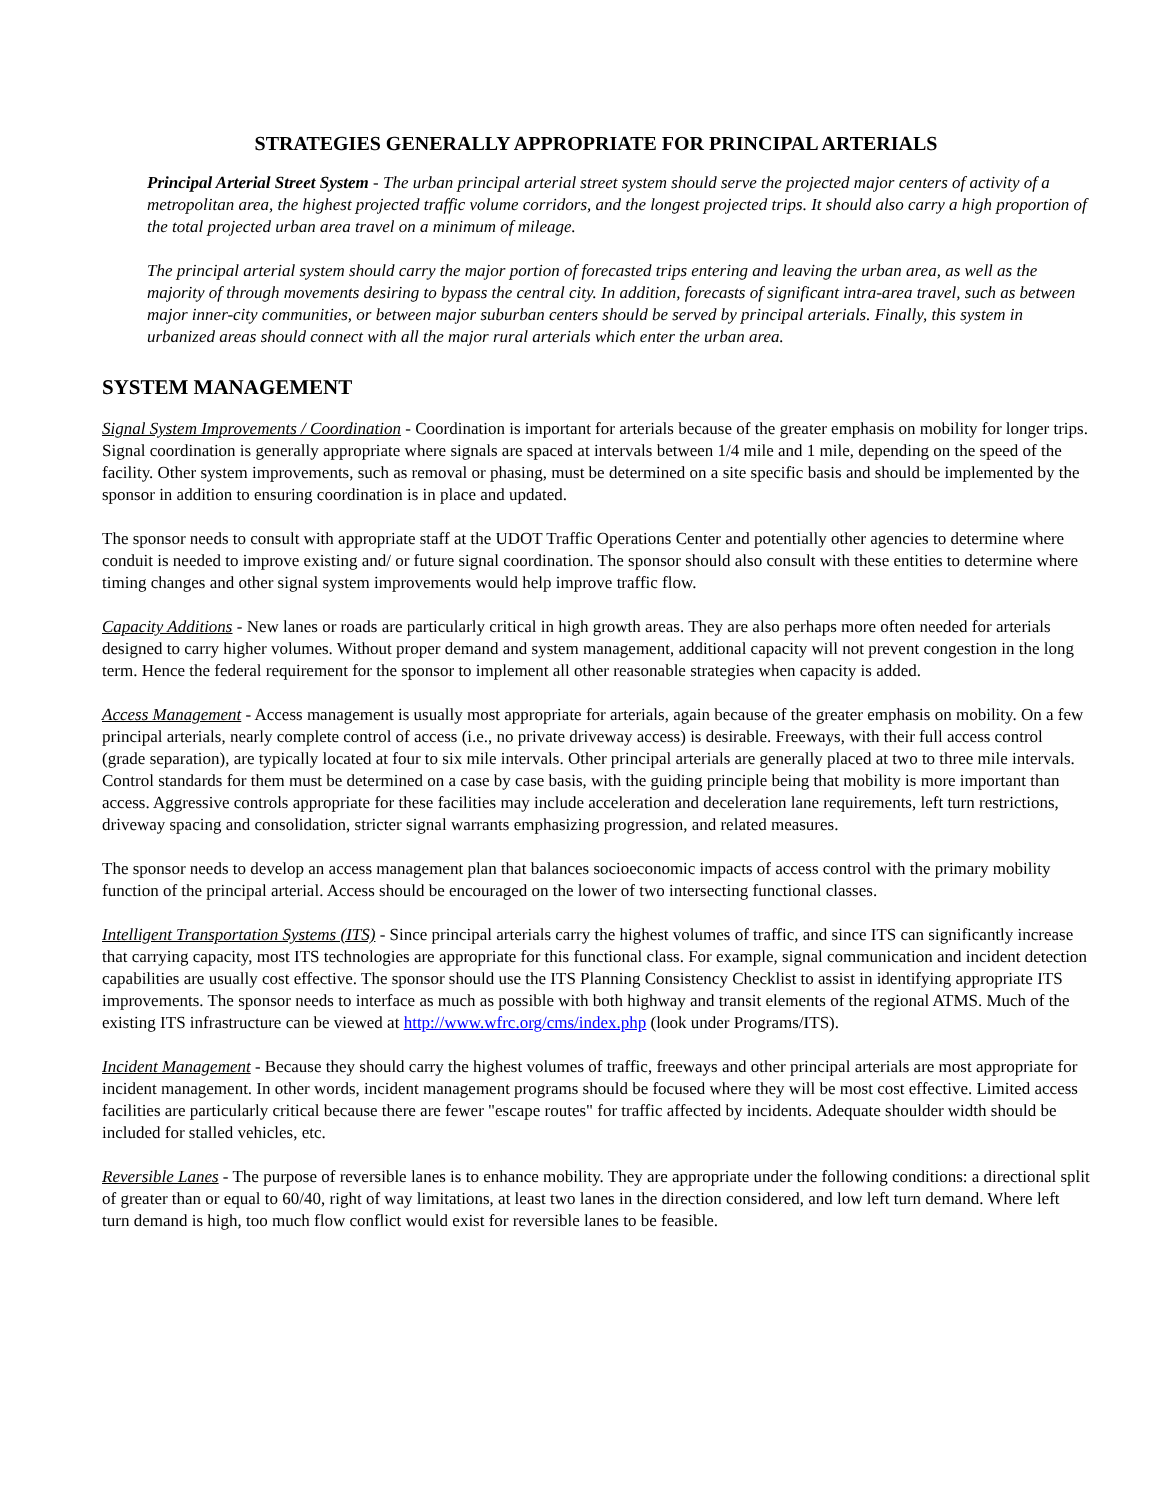STRATEGIES GENERALLY APPROPRIATE FOR PRINCIPAL ARTERIALS
Principal Arterial Street System - The urban principal arterial street system should serve the projected major centers of activity of a metropolitan area, the highest projected traffic volume corridors, and the longest projected trips. It should also carry a high proportion of the total projected urban area travel on a minimum of mileage.
The principal arterial system should carry the major portion of forecasted trips entering and leaving the urban area, as well as the majority of through movements desiring to bypass the central city. In addition, forecasts of significant intra-area travel, such as between major inner-city communities, or between major suburban centers should be served by principal arterials. Finally, this system in urbanized areas should connect with all the major rural arterials which enter the urban area.
SYSTEM MANAGEMENT
Signal System Improvements / Coordination - Coordination is important for arterials because of the greater emphasis on mobility for longer trips. Signal coordination is generally appropriate where signals are spaced at intervals between 1/4 mile and 1 mile, depending on the speed of the facility. Other system improvements, such as removal or phasing, must be determined on a site specific basis and should be implemented by the sponsor in addition to ensuring coordination is in place and updated.
The sponsor needs to consult with appropriate staff at the UDOT Traffic Operations Center and potentially other agencies to determine where conduit is needed to improve existing and/ or future signal coordination. The sponsor should also consult with these entities to determine where timing changes and other signal system improvements would help improve traffic flow.
Capacity Additions - New lanes or roads are particularly critical in high growth areas. They are also perhaps more often needed for arterials designed to carry higher volumes. Without proper demand and system management, additional capacity will not prevent congestion in the long term. Hence the federal requirement for the sponsor to implement all other reasonable strategies when capacity is added.
Access Management - Access management is usually most appropriate for arterials, again because of the greater emphasis on mobility. On a few principal arterials, nearly complete control of access (i.e., no private driveway access) is desirable. Freeways, with their full access control (grade separation), are typically located at four to six mile intervals. Other principal arterials are generally placed at two to three mile intervals. Control standards for them must be determined on a case by case basis, with the guiding principle being that mobility is more important than access. Aggressive controls appropriate for these facilities may include acceleration and deceleration lane requirements, left turn restrictions, driveway spacing and consolidation, stricter signal warrants emphasizing progression, and related measures.
The sponsor needs to develop an access management plan that balances socioeconomic impacts of access control with the primary mobility function of the principal arterial. Access should be encouraged on the lower of two intersecting functional classes.
Intelligent Transportation Systems (ITS) - Since principal arterials carry the highest volumes of traffic, and since ITS can significantly increase that carrying capacity, most ITS technologies are appropriate for this functional class. For example, signal communication and incident detection capabilities are usually cost effective. The sponsor should use the ITS Planning Consistency Checklist to assist in identifying appropriate ITS improvements. The sponsor needs to interface as much as possible with both highway and transit elements of the regional ATMS. Much of the existing ITS infrastructure can be viewed at http://www.wfrc.org/cms/index.php (look under Programs/ITS).
Incident Management - Because they should carry the highest volumes of traffic, freeways and other principal arterials are most appropriate for incident management. In other words, incident management programs should be focused where they will be most cost effective. Limited access facilities are particularly critical because there are fewer "escape routes" for traffic affected by incidents. Adequate shoulder width should be included for stalled vehicles, etc.
Reversible Lanes - The purpose of reversible lanes is to enhance mobility. They are appropriate under the following conditions: a directional split of greater than or equal to 60/40, right of way limitations, at least two lanes in the direction considered, and low left turn demand. Where left turn demand is high, too much flow conflict would exist for reversible lanes to be feasible.